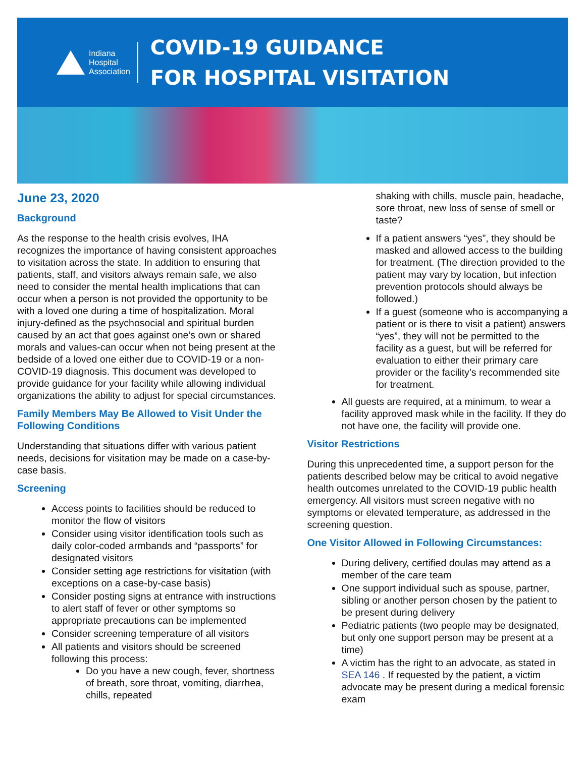Indiana
Hospital
Association
COVID-19 GUIDANCE
FOR HOSPITAL VISITATION
June 23, 2020
Background
As the response to the health crisis evolves, IHA recognizes the importance of having consistent approaches to visitation across the state. In addition to ensuring that patients, staff, and visitors always remain safe, we also need to consider the mental health implications that can occur when a person is not provided the opportunity to be with a loved one during a time of hospitalization. Moral injury-defined as the psychosocial and spiritual burden caused by an act that goes against one’s own or shared morals and values-can occur when not being present at the bedside of a loved one either due to COVID-19 or a non-COVID-19 diagnosis. This document was developed to provide guidance for your facility while allowing individual organizations the ability to adjust for special circumstances.
Family Members May Be Allowed to Visit Under the Following Conditions
Understanding that situations differ with various patient needs, decisions for visitation may be made on a case-by-case basis.
Screening
Access points to facilities should be reduced to monitor the flow of visitors
Consider using visitor identification tools such as daily color-coded armbands and “passports” for designated visitors
Consider setting age restrictions for visitation (with exceptions on a case-by-case basis)
Consider posting signs at entrance with instructions to alert staff of fever or other symptoms so appropriate precautions can be implemented
Consider screening temperature of all visitors
All patients and visitors should be screened following this process:
Do you have a new cough, fever, shortness of breath, sore throat, vomiting, diarrhea, chills, repeated
shaking with chills, muscle pain, headache, sore throat, new loss of sense of smell or taste?
If a patient answers “yes”, they should be masked and allowed access to the building for treatment. (The direction provided to the patient may vary by location, but infection prevention protocols should always be followed.)
If a guest (someone who is accompanying a patient or is there to visit a patient) answers “yes”, they will not be permitted to the facility as a guest, but will be referred for evaluation to either their primary care provider or the facility’s recommended site for treatment.
All guests are required, at a minimum, to wear a facility approved mask while in the facility. If they do not have one, the facility will provide one.
Visitor Restrictions
During this unprecedented time, a support person for the patients described below may be critical to avoid negative health outcomes unrelated to the COVID-19 public health emergency. All visitors must screen negative with no symptoms or elevated temperature, as addressed in the screening question.
One Visitor Allowed in Following Circumstances:
During delivery, certified doulas may attend as a member of the care team
One support individual such as spouse, partner, sibling or another person chosen by the patient to be present during delivery
Pediatric patients (two people may be designated, but only one support person may be present at a time)
A victim has the right to an advocate, as stated in SEA 146 . If requested by the patient, a victim advocate may be present during a medical forensic exam